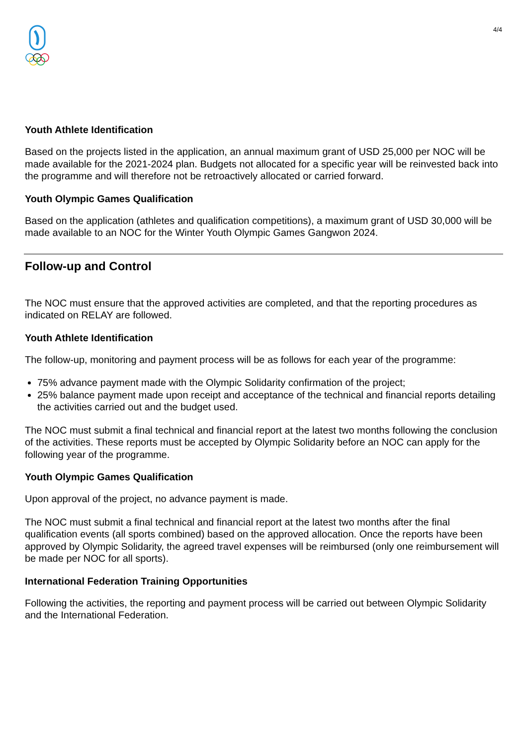4/4
Youth Athlete Identification
Based on the projects listed in the application, an annual maximum grant of USD 25,000 per NOC will be made available for the 2021-2024 plan. Budgets not allocated for a specific year will be reinvested back into the programme and will therefore not be retroactively allocated or carried forward.
Youth Olympic Games Qualification
Based on the application (athletes and qualification competitions), a maximum grant of USD 30,000 will be made available to an NOC for the Winter Youth Olympic Games Gangwon 2024.
Follow-up and Control
The NOC must ensure that the approved activities are completed, and that the reporting procedures as indicated on RELAY are followed.
Youth Athlete Identification
The follow-up, monitoring and payment process will be as follows for each year of the programme:
75% advance payment made with the Olympic Solidarity confirmation of the project;
25% balance payment made upon receipt and acceptance of the technical and financial reports detailing the activities carried out and the budget used.
The NOC must submit a final technical and financial report at the latest two months following the conclusion of the activities. These reports must be accepted by Olympic Solidarity before an NOC can apply for the following year of the programme.
Youth Olympic Games Qualification
Upon approval of the project, no advance payment is made.
The NOC must submit a final technical and financial report at the latest two months after the final qualification events (all sports combined) based on the approved allocation. Once the reports have been approved by Olympic Solidarity, the agreed travel expenses will be reimbursed (only one reimbursement will be made per NOC for all sports).
International Federation Training Opportunities
Following the activities, the reporting and payment process will be carried out between Olympic Solidarity and the International Federation.